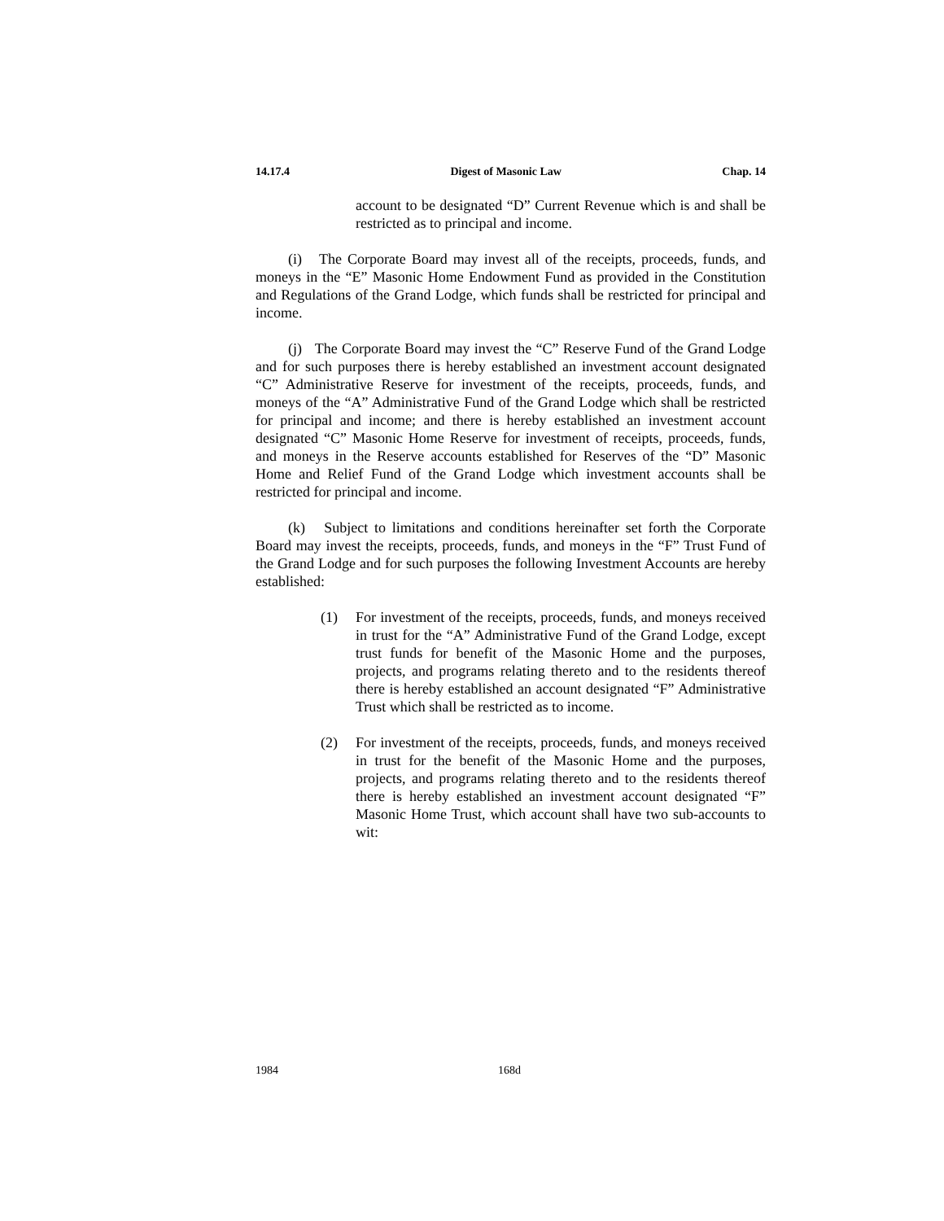14.17.4 Digest of Masonic Law Chap. 14
account to be designated “D” Current Revenue which is and shall be restricted as to principal and income.
(i) The Corporate Board may invest all of the receipts, proceeds, funds, and moneys in the “E” Masonic Home Endowment Fund as provided in the Constitution and Regulations of the Grand Lodge, which funds shall be restricted for principal and income.
(j) The Corporate Board may invest the “C” Reserve Fund of the Grand Lodge and for such purposes there is hereby established an investment account designated “C” Administrative Reserve for investment of the receipts, proceeds, funds, and moneys of the “A” Administrative Fund of the Grand Lodge which shall be restricted for principal and income; and there is hereby established an investment account designated “C” Masonic Home Reserve for investment of receipts, proceeds, funds, and moneys in the Reserve accounts established for Reserves of the “D” Masonic Home and Relief Fund of the Grand Lodge which investment accounts shall be restricted for principal and income.
(k) Subject to limitations and conditions hereinafter set forth the Corporate Board may invest the receipts, proceeds, funds, and moneys in the “F” Trust Fund of the Grand Lodge and for such purposes the following Investment Accounts are hereby established:
(1) For investment of the receipts, proceeds, funds, and moneys received in trust for the “A” Administrative Fund of the Grand Lodge, except trust funds for benefit of the Masonic Home and the purposes, projects, and programs relating thereto and to the residents thereof there is hereby established an account designated “F” Administrative Trust which shall be restricted as to income.
(2) For investment of the receipts, proceeds, funds, and moneys received in trust for the benefit of the Masonic Home and the purposes, projects, and programs relating thereto and to the residents thereof there is hereby established an investment account designated “F” Masonic Home Trust, which account shall have two sub-accounts to wit:
1984 168d